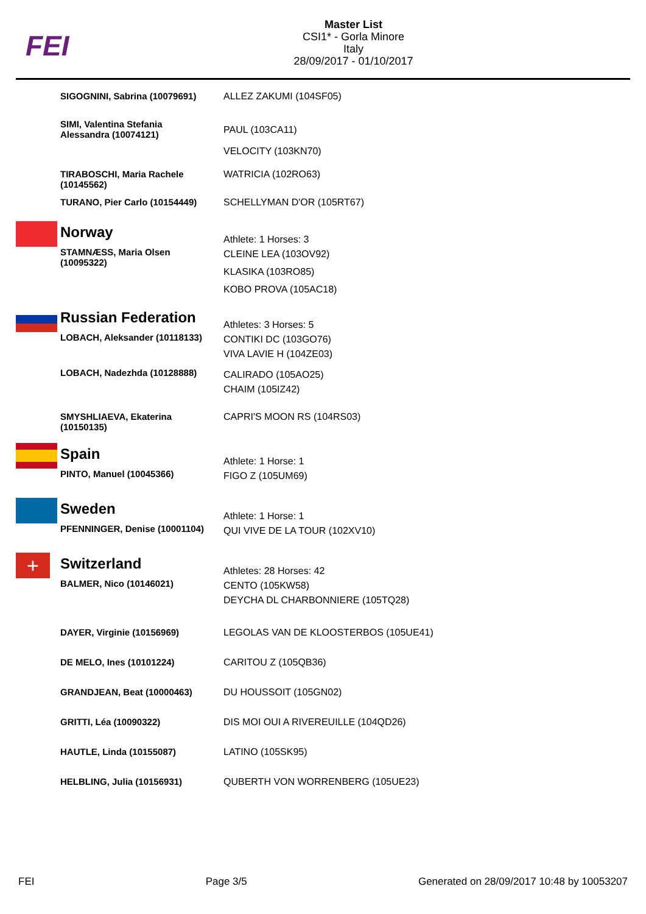FEI
Master List
CSI1* - Gorla Minore
Italy
28/09/2017 - 01/10/2017
| | SIGOGNINI, Sabrina (10079691) | ALLEZ ZAKUMI (104SF05) |
| | SIMI, Valentina Stefania Alessandra (10074121) | PAUL (103CA11) VELOCITY (103KN70) |
| | TIRABOSCHI, Maria Rachele (10145562) | WATRICIA (102RO63) |
| | TURANO, Pier Carlo (10154449) | SCHELLYMAN D'OR (105RT67) |
| | Norway STAMNÆSS, Maria Olsen (10095322) | Athlete: 1 Horses: 3 CLEINE LEA (103OV92) KLASIKA (103RO85) KOBO PROVA (105AC18) |
| | Russian Federation LOBACH, Aleksander (10118133) | Athletes: 3 Horses: 5 CONTIKI DC (103GO76) VIVA LAVIE H (104ZE03) |
| | LOBACH, Nadezhda (10128888) | CALIRADO (105AO25) CHAIM (105IZ42) |
| | SMYSHLIAEVA, Ekaterina (10150135) | CAPRI'S MOON RS (104RS03) |
| | Spain PINTO, Manuel (10045366) | Athlete: 1 Horse: 1 FIGO Z (105UM69) |
| | Sweden PFENNINGER, Denise (10001104) | Athlete: 1 Horse: 1 QUI VIVE DE LA TOUR (102XV10) |
| + | Switzerland BALMER, Nico (10146021) | Athletes: 28 Horses: 42 CENTO (105KW58) DEYCHA DL CHARBONNIERE (105TQ28) |
| | DAYER, Virginie (10156969) | LEGOLAS VAN DE KLOOSTERBOS (105UE41) |
| | DE MELO, Ines (10101224) | CARITOU Z (105QB36) |
| | GRANDJEAN, Beat (10000463) | DU HOUSSOIT (105GN02) |
| | GRITTI, Léa (10090322) | DIS MOI OUI A RIVEREUILLE (104QD26) |
| | HAUTLE, Linda (10155087) | LATINO (105SK95) |
| | HELBLING, Julia (10156931) | QUBERTH VON WORRENBERG (105UE23) |
FEI Page 3/5 Generated on 28/09/2017 10:48 by 10053207